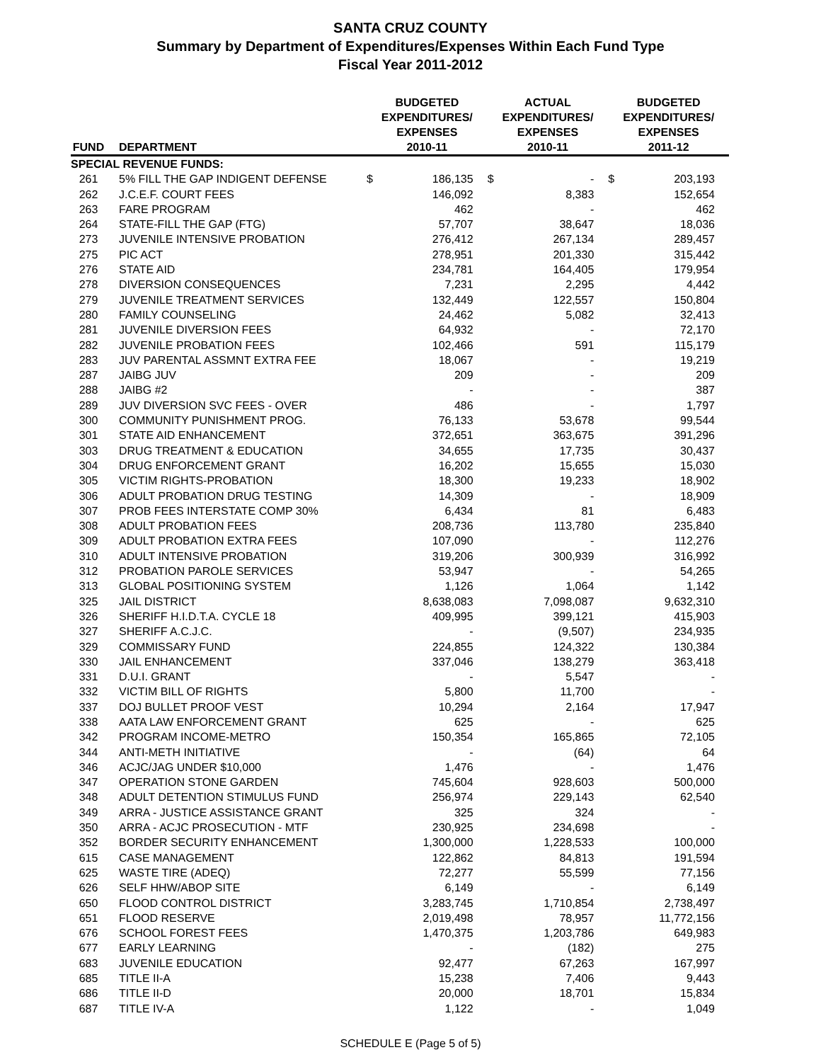SANTA CRUZ COUNTY
Summary by Department of Expenditures/Expenses Within Each Fund Type
Fiscal Year 2011-2012
| FUND | DEPARTMENT | BUDGETED EXPENDITURES/ EXPENSES 2010-11 | | ACTUAL EXPENDITURES/ EXPENSES 2010-11 | | BUDGETED EXPENDITURES/ EXPENSES 2011-12 | |
| --- | --- | --- | --- | --- | --- | --- | --- |
| SPECIAL REVENUE FUNDS: | | | | | | | |
| 261 | 5% FILL THE GAP INDIGENT DEFENSE | $ | 186,135 | $ | - | $ | 203,193 |
| 262 | J.C.E.F. COURT FEES | | 146,092 | | 8,383 | | 152,654 |
| 263 | FARE PROGRAM | | 462 | | - | | 462 |
| 264 | STATE-FILL THE GAP (FTG) | | 57,707 | | 38,647 | | 18,036 |
| 273 | JUVENILE INTENSIVE PROBATION | | 276,412 | | 267,134 | | 289,457 |
| 275 | PIC ACT | | 278,951 | | 201,330 | | 315,442 |
| 276 | STATE AID | | 234,781 | | 164,405 | | 179,954 |
| 278 | DIVERSION CONSEQUENCES | | 7,231 | | 2,295 | | 4,442 |
| 279 | JUVENILE TREATMENT SERVICES | | 132,449 | | 122,557 | | 150,804 |
| 280 | FAMILY COUNSELING | | 24,462 | | 5,082 | | 32,413 |
| 281 | JUVENILE DIVERSION FEES | | 64,932 | | - | | 72,170 |
| 282 | JUVENILE PROBATION FEES | | 102,466 | | 591 | | 115,179 |
| 283 | JUV PARENTAL ASSMNT EXTRA FEE | | 18,067 | | - | | 19,219 |
| 287 | JAIBG JUV | | 209 | | - | | 209 |
| 288 | JAIBG #2 | | - | | - | | 387 |
| 289 | JUV DIVERSION SVC FEES - OVER | | 486 | | - | | 1,797 |
| 300 | COMMUNITY PUNISHMENT PROG. | | 76,133 | | 53,678 | | 99,544 |
| 301 | STATE AID ENHANCEMENT | | 372,651 | | 363,675 | | 391,296 |
| 303 | DRUG TREATMENT & EDUCATION | | 34,655 | | 17,735 | | 30,437 |
| 304 | DRUG ENFORCEMENT GRANT | | 16,202 | | 15,655 | | 15,030 |
| 305 | VICTIM RIGHTS-PROBATION | | 18,300 | | 19,233 | | 18,902 |
| 306 | ADULT PROBATION DRUG TESTING | | 14,309 | | - | | 18,909 |
| 307 | PROB FEES INTERSTATE COMP 30% | | 6,434 | | 81 | | 6,483 |
| 308 | ADULT PROBATION FEES | | 208,736 | | 113,780 | | 235,840 |
| 309 | ADULT PROBATION EXTRA FEES | | 107,090 | | - | | 112,276 |
| 310 | ADULT INTENSIVE PROBATION | | 319,206 | | 300,939 | | 316,992 |
| 312 | PROBATION PAROLE SERVICES | | 53,947 | | - | | 54,265 |
| 313 | GLOBAL POSITIONING SYSTEM | | 1,126 | | 1,064 | | 1,142 |
| 325 | JAIL DISTRICT | | 8,638,083 | | 7,098,087 | | 9,632,310 |
| 326 | SHERIFF H.I.D.T.A. CYCLE 18 | | 409,995 | | 399,121 | | 415,903 |
| 327 | SHERIFF A.C.J.C. | | - | | (9,507) | | 234,935 |
| 329 | COMMISSARY FUND | | 224,855 | | 124,322 | | 130,384 |
| 330 | JAIL ENHANCEMENT | | 337,046 | | 138,279 | | 363,418 |
| 331 | D.U.I. GRANT | | - | | 5,547 | | - |
| 332 | VICTIM BILL OF RIGHTS | | 5,800 | | 11,700 | | - |
| 337 | DOJ BULLET PROOF VEST | | 10,294 | | 2,164 | | 17,947 |
| 338 | AATA LAW ENFORCEMENT GRANT | | 625 | | - | | 625 |
| 342 | PROGRAM INCOME-METRO | | 150,354 | | 165,865 | | 72,105 |
| 344 | ANTI-METH INITIATIVE | | - | | (64) | | 64 |
| 346 | ACJC/JAG UNDER $10,000 | | 1,476 | | - | | 1,476 |
| 347 | OPERATION STONE GARDEN | | 745,604 | | 928,603 | | 500,000 |
| 348 | ADULT DETENTION STIMULUS FUND | | 256,974 | | 229,143 | | 62,540 |
| 349 | ARRA - JUSTICE ASSISTANCE GRANT | | 325 | | 324 | | - |
| 350 | ARRA - ACJC PROSECUTION - MTF | | 230,925 | | 234,698 | | - |
| 352 | BORDER SECURITY ENHANCEMENT | | 1,300,000 | | 1,228,533 | | 100,000 |
| 615 | CASE MANAGEMENT | | 122,862 | | 84,813 | | 191,594 |
| 625 | WASTE TIRE (ADEQ) | | 72,277 | | 55,599 | | 77,156 |
| 626 | SELF HHW/ABOP SITE | | 6,149 | | - | | 6,149 |
| 650 | FLOOD CONTROL DISTRICT | | 3,283,745 | | 1,710,854 | | 2,738,497 |
| 651 | FLOOD RESERVE | | 2,019,498 | | 78,957 | | 11,772,156 |
| 676 | SCHOOL FOREST FEES | | 1,470,375 | | 1,203,786 | | 649,983 |
| 677 | EARLY LEARNING | | - | | (182) | | 275 |
| 683 | JUVENILE EDUCATION | | 92,477 | | 67,263 | | 167,997 |
| 685 | TITLE II-A | | 15,238 | | 7,406 | | 9,443 |
| 686 | TITLE II-D | | 20,000 | | 18,701 | | 15,834 |
| 687 | TITLE IV-A | | 1,122 | | - | | 1,049 |
SCHEDULE E (Page 5 of 5)